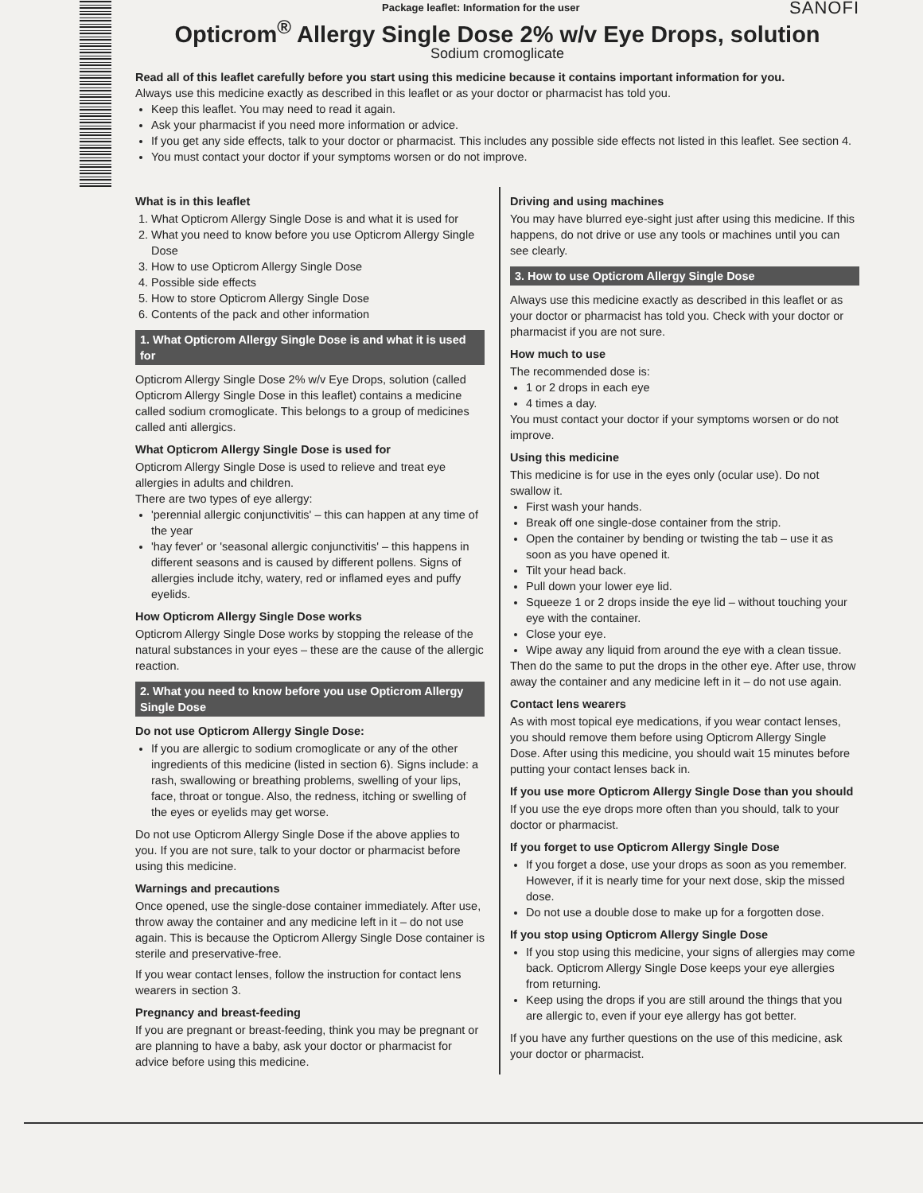Package leaflet: Information for the user SANOFI
Opticrom<sup>®</sup> Allergy Single Dose 2% w/v Eye Drops, solution
Sodium cromoglicate
Read all of this leaflet carefully before you start using this medicine because it contains important information for you.
Always use this medicine exactly as described in this leaflet or as your doctor or pharmacist has told you.
Keep this leaflet. You may need to read it again.
Ask your pharmacist if you need more information or advice.
If you get any side effects, talk to your doctor or pharmacist. This includes any possible side effects not listed in this leaflet. See section 4.
You must contact your doctor if your symptoms worsen or do not improve.
What is in this leaflet
1. What Opticrom Allergy Single Dose is and what it is used for
2. What you need to know before you use Opticrom Allergy Single Dose
3. How to use Opticrom Allergy Single Dose
4. Possible side effects
5. How to store Opticrom Allergy Single Dose
6. Contents of the pack and other information
1. What Opticrom Allergy Single Dose is and what it is used for
Opticrom Allergy Single Dose 2% w/v Eye Drops, solution (called Opticrom Allergy Single Dose in this leaflet) contains a medicine called sodium cromoglicate. This belongs to a group of medicines called anti allergics.
What Opticrom Allergy Single Dose is used for
Opticrom Allergy Single Dose is used to relieve and treat eye allergies in adults and children.
There are two types of eye allergy:
'perennial allergic conjunctivitis' – this can happen at any time of the year
'hay fever' or 'seasonal allergic conjunctivitis' – this happens in different seasons and is caused by different pollens. Signs of allergies include itchy, watery, red or inflamed eyes and puffy eyelids.
How Opticrom Allergy Single Dose works
Opticrom Allergy Single Dose works by stopping the release of the natural substances in your eyes – these are the cause of the allergic reaction.
2. What you need to know before you use Opticrom Allergy Single Dose
Do not use Opticrom Allergy Single Dose:
If you are allergic to sodium cromoglicate or any of the other ingredients of this medicine (listed in section 6). Signs include: a rash, swallowing or breathing problems, swelling of your lips, face, throat or tongue. Also, the redness, itching or swelling of the eyes or eyelids may get worse.
Do not use Opticrom Allergy Single Dose if the above applies to you. If you are not sure, talk to your doctor or pharmacist before using this medicine.
Warnings and precautions
Once opened, use the single-dose container immediately. After use, throw away the container and any medicine left in it – do not use again. This is because the Opticrom Allergy Single Dose container is sterile and preservative-free.
If you wear contact lenses, follow the instruction for contact lens wearers in section 3.
Pregnancy and breast-feeding
If you are pregnant or breast-feeding, think you may be pregnant or are planning to have a baby, ask your doctor or pharmacist for advice before using this medicine.
Driving and using machines
You may have blurred eye-sight just after using this medicine. If this happens, do not drive or use any tools or machines until you can see clearly.
3. How to use Opticrom Allergy Single Dose
Always use this medicine exactly as described in this leaflet or as your doctor or pharmacist has told you. Check with your doctor or pharmacist if you are not sure.
How much to use
The recommended dose is:
1 or 2 drops in each eye
4 times a day.
You must contact your doctor if your symptoms worsen or do not improve.
Using this medicine
This medicine is for use in the eyes only (ocular use). Do not swallow it.
First wash your hands.
Break off one single-dose container from the strip.
Open the container by bending or twisting the tab – use it as soon as you have opened it.
Tilt your head back.
Pull down your lower eye lid.
Squeeze 1 or 2 drops inside the eye lid – without touching your eye with the container.
Close your eye.
Wipe away any liquid from around the eye with a clean tissue.
Then do the same to put the drops in the other eye. After use, throw away the container and any medicine left in it – do not use again.
Contact lens wearers
As with most topical eye medications, if you wear contact lenses, you should remove them before using Opticrom Allergy Single Dose. After using this medicine, you should wait 15 minutes before putting your contact lenses back in.
If you use more Opticrom Allergy Single Dose than you should
If you use the eye drops more often than you should, talk to your doctor or pharmacist.
If you forget to use Opticrom Allergy Single Dose
If you forget a dose, use your drops as soon as you remember. However, if it is nearly time for your next dose, skip the missed dose.
Do not use a double dose to make up for a forgotten dose.
If you stop using Opticrom Allergy Single Dose
If you stop using this medicine, your signs of allergies may come back. Opticrom Allergy Single Dose keeps your eye allergies from returning.
Keep using the drops if you are still around the things that you are allergic to, even if your eye allergy has got better.
If you have any further questions on the use of this medicine, ask your doctor or pharmacist.